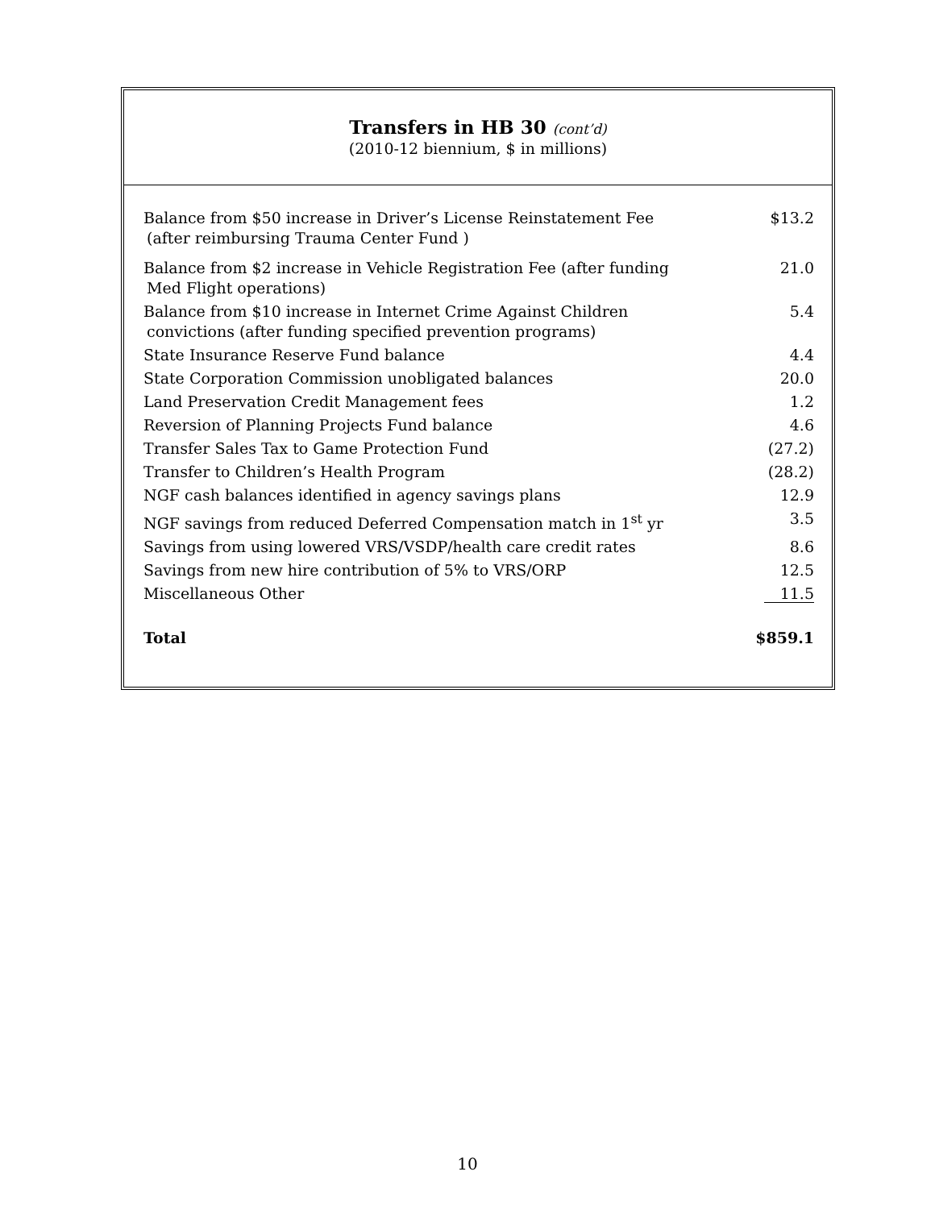Transfers in HB 30 (cont’d)
(2010-12 biennium, $ in millions)
| Balance from $50 increase in Driver’s License Reinstatement Fee (after reimbursing Trauma Center Fund ) | $13.2 |
| Balance from $2 increase in Vehicle Registration Fee (after funding Med Flight operations) | 21.0 |
| Balance from $10 increase in Internet Crime Against Children convictions (after funding specified prevention programs) | 5.4 |
| State Insurance Reserve Fund balance | 4.4 |
| State Corporation Commission unobligated balances | 20.0 |
| Land Preservation Credit Management fees | 1.2 |
| Reversion of Planning Projects Fund balance | 4.6 |
| Transfer Sales Tax to Game Protection Fund | (27.2) |
| Transfer to Children’s Health Program | (28.2) |
| NGF cash balances identified in agency savings plans | 12.9 |
| NGF savings from reduced Deferred Compensation match in 1<sup>st</sup> yr | 3.5 |
| Savings from using lowered VRS/VSDP/health care credit rates | 8.6 |
| Savings from new hire contribution of 5% to VRS/ORP | 12.5 |
| Miscellaneous Other | 11.5 |
| Total | $859.1 |
10